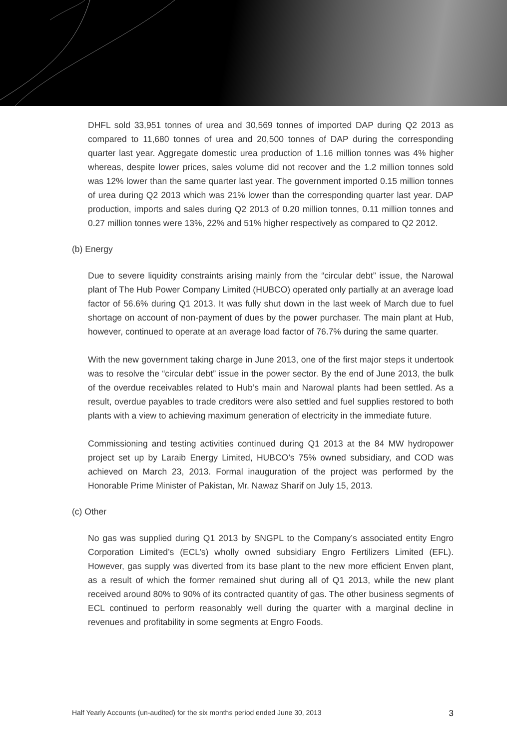DHFL sold 33,951 tonnes of urea and 30,569 tonnes of imported DAP during Q2 2013 as compared to 11,680 tonnes of urea and 20,500 tonnes of DAP during the corresponding quarter last year. Aggregate domestic urea production of 1.16 million tonnes was 4% higher whereas, despite lower prices, sales volume did not recover and the 1.2 million tonnes sold was 12% lower than the same quarter last year. The government imported 0.15 million tonnes of urea during Q2 2013 which was 21% lower than the corresponding quarter last year. DAP production, imports and sales during Q2 2013 of 0.20 million tonnes, 0.11 million tonnes and 0.27 million tonnes were 13%, 22% and 51% higher respectively as compared to Q2 2012.
(b) Energy
Due to severe liquidity constraints arising mainly from the “circular debt” issue, the Narowal plant of The Hub Power Company Limited (HUBCO) operated only partially at an average load factor of 56.6% during Q1 2013. It was fully shut down in the last week of March due to fuel shortage on account of non-payment of dues by the power purchaser. The main plant at Hub, however, continued to operate at an average load factor of 76.7% during the same quarter.
With the new government taking charge in June 2013, one of the first major steps it undertook was to resolve the “circular debt” issue in the power sector. By the end of June 2013, the bulk of the overdue receivables related to Hub’s main and Narowal plants had been settled. As a result, overdue payables to trade creditors were also settled and fuel supplies restored to both plants with a view to achieving maximum generation of electricity in the immediate future.
Commissioning and testing activities continued during Q1 2013 at the 84 MW hydropower project set up by Laraib Energy Limited, HUBCO’s 75% owned subsidiary, and COD was achieved on March 23, 2013. Formal inauguration of the project was performed by the Honorable Prime Minister of Pakistan, Mr. Nawaz Sharif on July 15, 2013.
(c) Other
No gas was supplied during Q1 2013 by SNGPL to the Company’s associated entity Engro Corporation Limited’s (ECL’s) wholly owned subsidiary Engro Fertilizers Limited (EFL). However, gas supply was diverted from its base plant to the new more efficient Enven plant, as a result of which the former remained shut during all of Q1 2013, while the new plant received around 80% to 90% of its contracted quantity of gas. The other business segments of ECL continued to perform reasonably well during the quarter with a marginal decline in revenues and profitability in some segments at Engro Foods.
Half Yearly Accounts (un-audited) for the six months period ended June 30, 2013 3